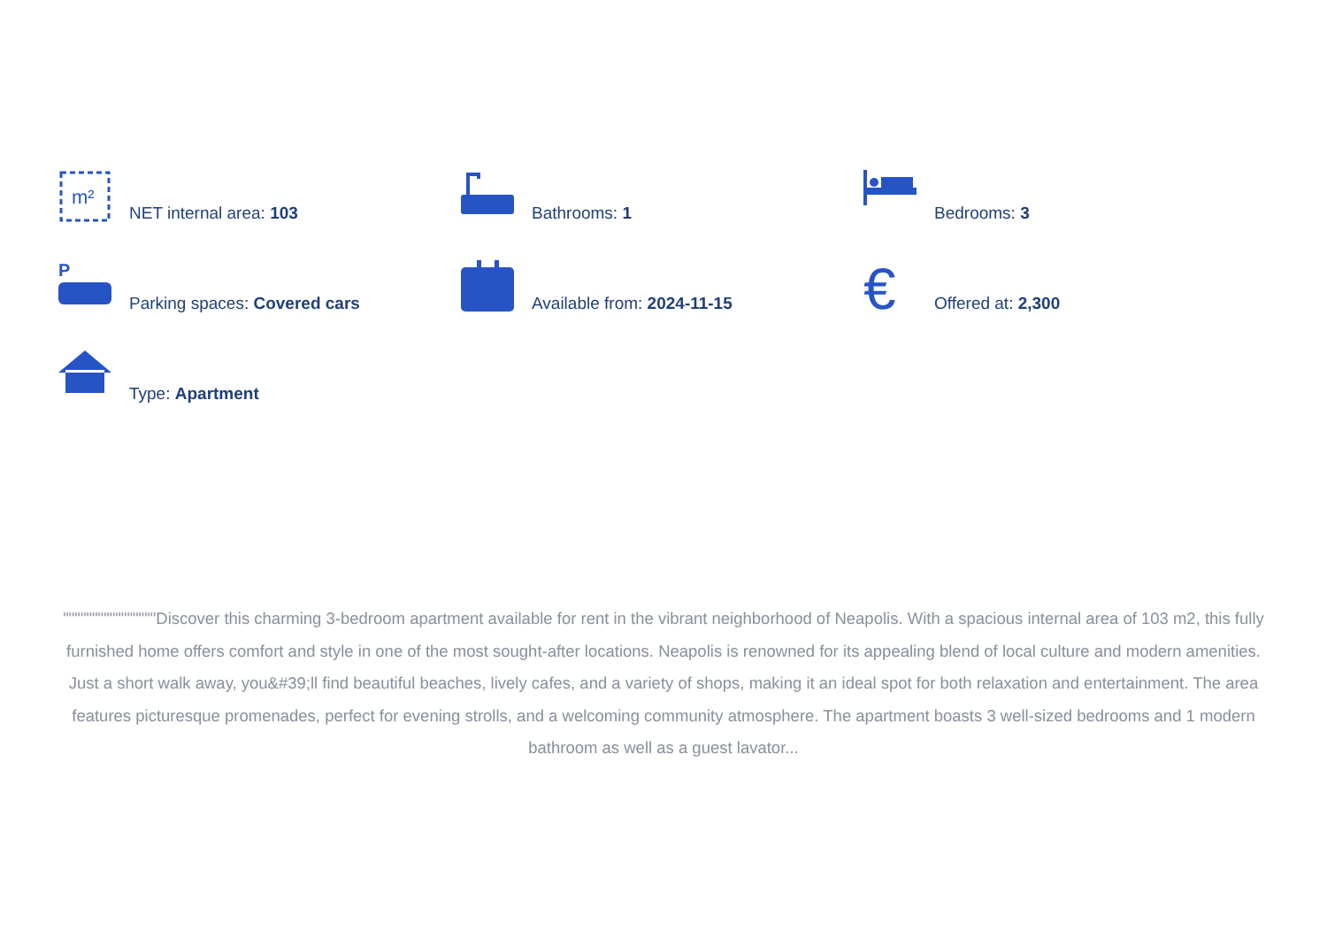m²
NET internal area: 103
Bathrooms: 1
Bedrooms: 3
P
Parking spaces: Covered cars
Available from: 2024-11-15
€
Offered at: 2,300
Type: Apartment
""""""""""""""""Discover this charming 3-bedroom apartment available for rent in the vibrant neighborhood of Neapolis. With a spacious internal area of 103 m2, this fully furnished home offers comfort and style in one of the most sought-after locations. Neapolis is renowned for its appealing blend of local culture and modern amenities. Just a short walk away, you&#39;ll find beautiful beaches, lively cafes, and a variety of shops, making it an ideal spot for both relaxation and entertainment. The area features picturesque promenades, perfect for evening strolls, and a welcoming community atmosphere. The apartment boasts 3 well-sized bedrooms and 1 modern bathroom as well as a guest lavator...